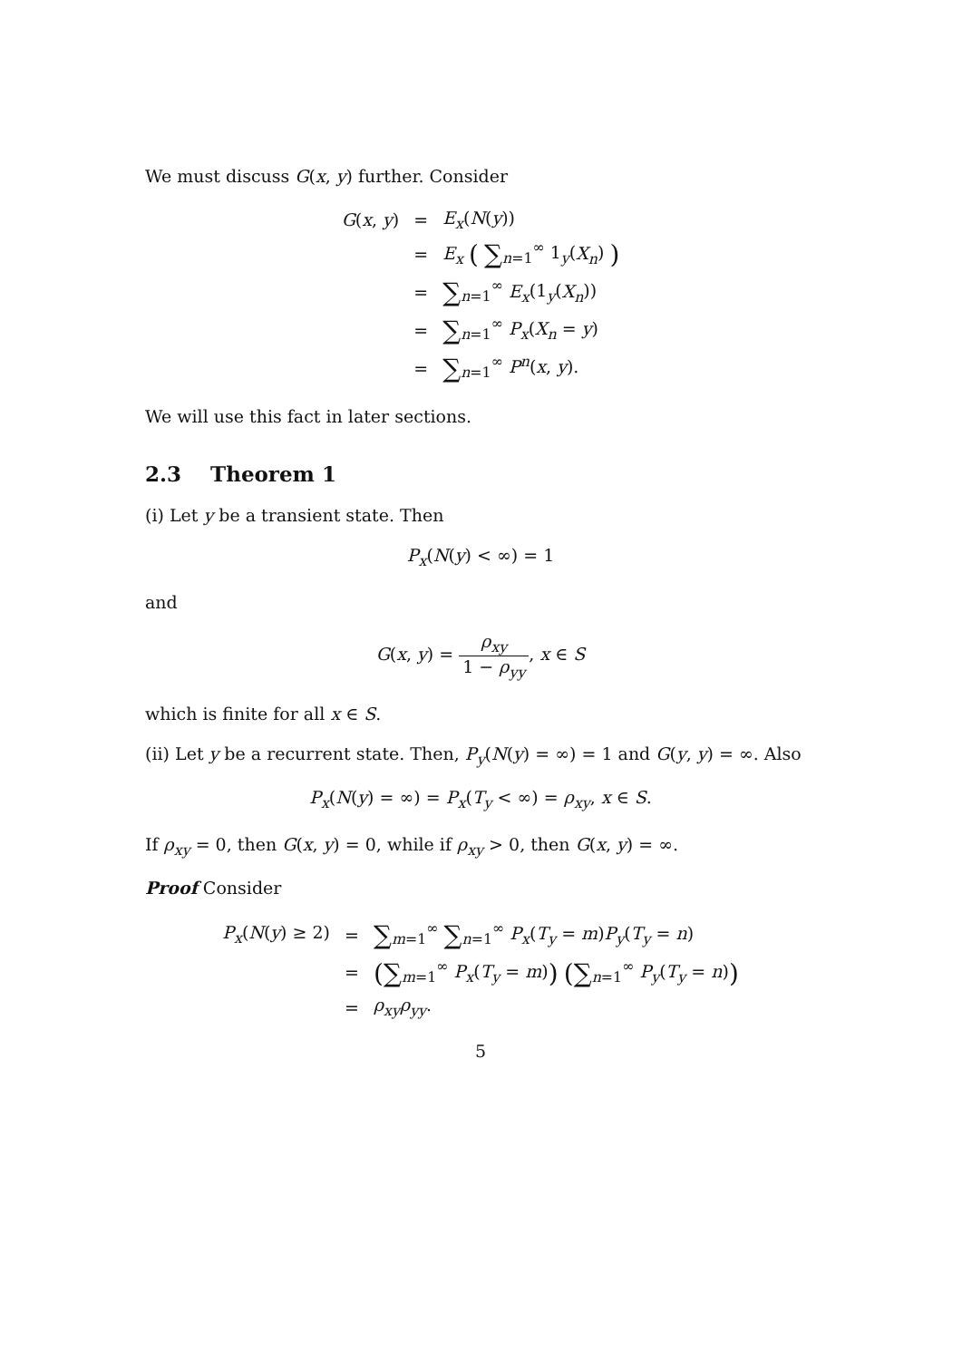We must discuss G(x, y) further. Consider
| G ( x , y ) | = | E<sub>x</sub> ( N ( y )) |
| | = | E<sub>x</sub> ( ∑<sub>n=1</sub><sup>∞</sup> 1<sub>y</sub>( X<sub>n</sub> ) ) |
| | = | ∑<sub>n=1</sub><sup>∞</sup> E<sub>x</sub> (1<sub>y</sub>( X<sub>n</sub> )) |
| | = | ∑<sub>n=1</sub><sup>∞</sup> P<sub>x</sub> ( X<sub>n</sub> = y ) |
| | = | ∑<sub>n=1</sub><sup>∞</sup> P<sup>n</sup> ( x , y ). |
We will use this fact in later sections.
2.3 Theorem 1
(i) Let y be a transient state. Then
P<sub>x</sub>(N(y) < ∞) = 1
and
G(x, y) = ρ<sub>xy</sub> 1 − ρ<sub>yy</sub>, x ∈ S
which is finite for all x ∈ S.
(ii) Let y be a recurrent state. Then, P<sub>y</sub>(N(y) = ∞) = 1 and G(y, y) = ∞. Also
P<sub>x</sub>(N(y) = ∞) = P<sub>x</sub>(T<sub>y</sub> < ∞) = ρ<sub>xy</sub>, x ∈ S.
If ρ<sub>xy</sub> = 0, then G(x, y) = 0, while if ρ<sub>xy</sub> > 0, then G(x, y) = ∞.
Proof Consider
| P<sub>x</sub> ( N ( y ) ≥ 2) | = | ∑<sub>m=1</sub><sup>∞</sup> ∑<sub>n=1</sub><sup>∞</sup> P<sub>x</sub> ( T<sub>y</sub> = m ) P<sub>y</sub> ( T<sub>y</sub> = n ) |
| | = | ( ∑<sub>m=1</sub><sup>∞</sup> P<sub>x</sub> ( T<sub>y</sub> = m ) ) ( ∑<sub>n=1</sub><sup>∞</sup> P<sub>y</sub> ( T<sub>y</sub> = n ) ) |
| | = | ρ<sub>xy</sub>ρ<sub>yy</sub> . |
5